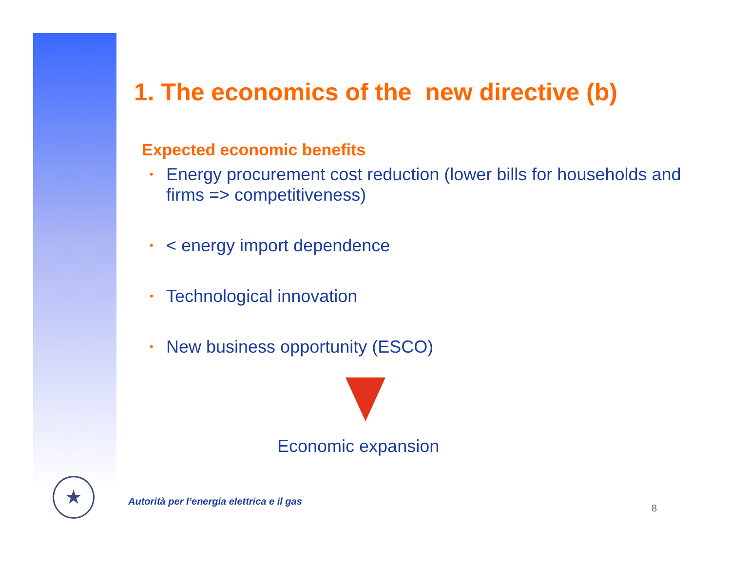1. The economics of the new directive (b)
Expected economic benefits
• Energy procurement cost reduction (lower bills for households and firms => competitiveness)
• < energy import dependence
• Technological innovation
• New business opportunity (ESCO)
Economic expansion
★
Autorità per l’energia elettrica e il gas
8